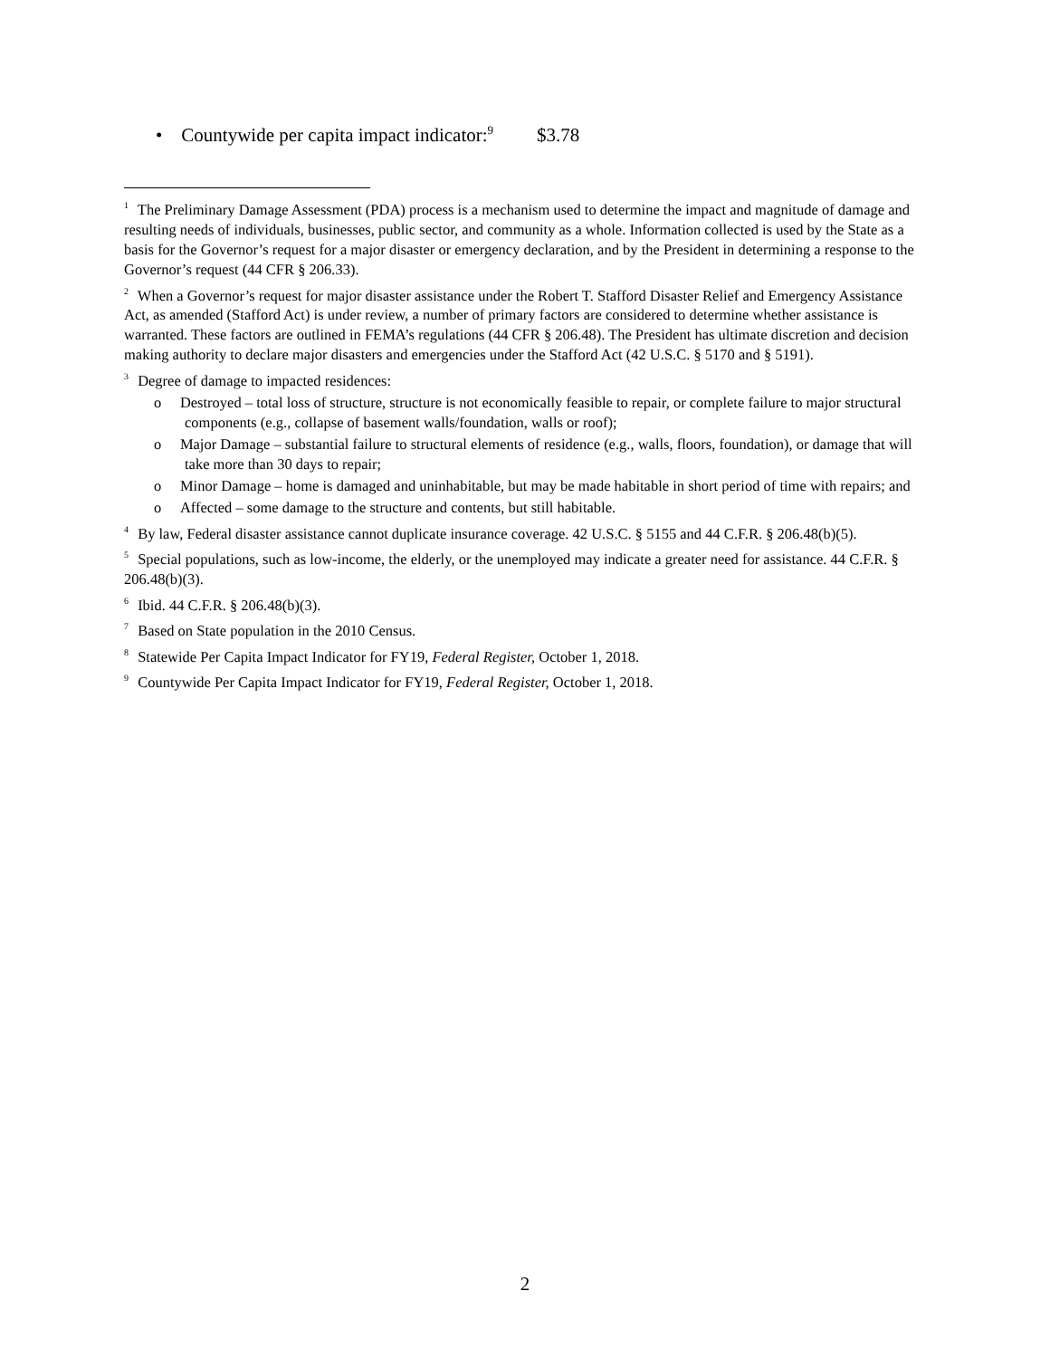• Countywide per capita impact indicator:<sup>9</sup> $3.78
<sup>1</sup> The Preliminary Damage Assessment (PDA) process is a mechanism used to determine the impact and magnitude of damage and resulting needs of individuals, businesses, public sector, and community as a whole. Information collected is used by the State as a basis for the Governor’s request for a major disaster or emergency declaration, and by the President in determining a response to the Governor’s request (44 CFR § 206.33).
<sup>2</sup> When a Governor’s request for major disaster assistance under the Robert T. Stafford Disaster Relief and Emergency Assistance Act, as amended (Stafford Act) is under review, a number of primary factors are considered to determine whether assistance is warranted. These factors are outlined in FEMA’s regulations (44 CFR § 206.48). The President has ultimate discretion and decision making authority to declare major disasters and emergencies under the Stafford Act (42 U.S.C. § 5170 and § 5191).
<sup>3</sup> Degree of damage to impacted residences:
o Destroyed – total loss of structure, structure is not economically feasible to repair, or complete failure to major structural components (e.g., collapse of basement walls/foundation, walls or roof);
o Major Damage – substantial failure to structural elements of residence (e.g., walls, floors, foundation), or damage that will take more than 30 days to repair;
o Minor Damage – home is damaged and uninhabitable, but may be made habitable in short period of time with repairs; and
o Affected – some damage to the structure and contents, but still habitable.
<sup>4</sup> By law, Federal disaster assistance cannot duplicate insurance coverage. 42 U.S.C. § 5155 and 44 C.F.R. § 206.48(b)(5).
<sup>5</sup> Special populations, such as low-income, the elderly, or the unemployed may indicate a greater need for assistance. 44 C.F.R. § 206.48(b)(3).
<sup>6</sup> Ibid. 44 C.F.R. § 206.48(b)(3).
<sup>7</sup> Based on State population in the 2010 Census.
<sup>8</sup> Statewide Per Capita Impact Indicator for FY19, Federal Register, October 1, 2018.
<sup>9</sup> Countywide Per Capita Impact Indicator for FY19, Federal Register, October 1, 2018.
2